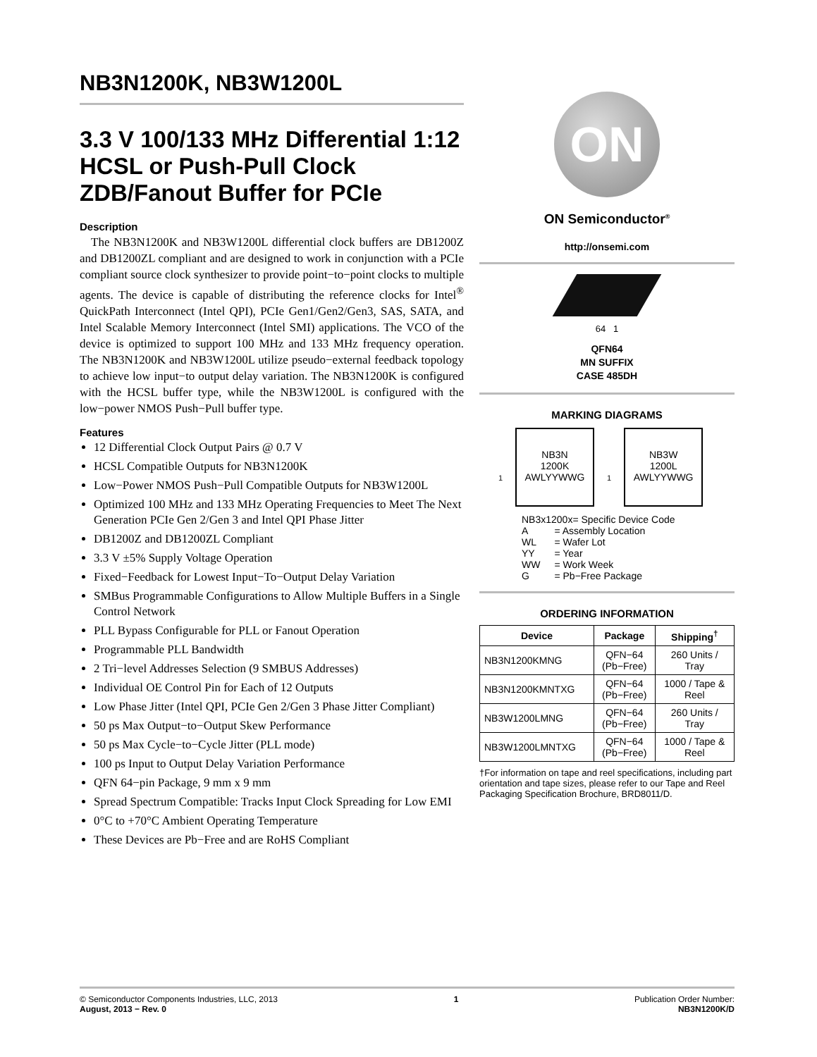NB3N1200K, NB3W1200L
3.3 V 100/133 MHz Differential 1:12 HCSL or Push-Pull Clock ZDB/Fanout Buffer for PCIe
Description
The NB3N1200K and NB3W1200L differential clock buffers are DB1200Z and DB1200ZL compliant and are designed to work in conjunction with a PCIe compliant source clock synthesizer to provide point−to−point clocks to multiple agents. The device is capable of distributing the reference clocks for Intel<sup>®</sup> QuickPath Interconnect (Intel QPI), PCIe Gen1/Gen2/Gen3, SAS, SATA, and Intel Scalable Memory Interconnect (Intel SMI) applications. The VCO of the device is optimized to support 100 MHz and 133 MHz frequency operation. The NB3N1200K and NB3W1200L utilize pseudo−external feedback topology to achieve low input−to output delay variation. The NB3N1200K is configured with the HCSL buffer type, while the NB3W1200L is configured with the low−power NMOS Push−Pull buffer type.
Features
12 Differential Clock Output Pairs @ 0.7 V
HCSL Compatible Outputs for NB3N1200K
Low−Power NMOS Push−Pull Compatible Outputs for NB3W1200L
Optimized 100 MHz and 133 MHz Operating Frequencies to Meet The Next Generation PCIe Gen 2/Gen 3 and Intel QPI Phase Jitter
DB1200Z and DB1200ZL Compliant
3.3 V ±5% Supply Voltage Operation
Fixed−Feedback for Lowest Input−To−Output Delay Variation
SMBus Programmable Configurations to Allow Multiple Buffers in a Single Control Network
PLL Bypass Configurable for PLL or Fanout Operation
Programmable PLL Bandwidth
2 Tri−level Addresses Selection (9 SMBUS Addresses)
Individual OE Control Pin for Each of 12 Outputs
Low Phase Jitter (Intel QPI, PCIe Gen 2/Gen 3 Phase Jitter Compliant)
50 ps Max Output−to−Output Skew Performance
50 ps Max Cycle−to−Cycle Jitter (PLL mode)
100 ps Input to Output Delay Variation Performance
QFN 64−pin Package, 9 mm x 9 mm
Spread Spectrum Compatible: Tracks Input Clock Spreading for Low EMI
0°C to +70°C Ambient Operating Temperature
These Devices are Pb−Free and are RoHS Compliant
ON
ON Semiconductor<sup>®</sup>
http://onsemi.com
64 1
QFN64
MN SUFFIX
CASE 485DH
MARKING DIAGRAMS
1
NB3N
1200K
AWLYYWWG
1
NB3W
1200L
AWLYYWWG
NB3x1200x= Specific Device Code
| A | = Assembly Location |
| WL | = Wafer Lot |
| YY | = Year |
| WW | = Work Week |
| G | = Pb−Free Package |
ORDERING INFORMATION
| Device | Package | Shipping<sup>†</sup> |
| --- | --- | --- |
| NB3N1200KMNG | QFN−64 (Pb−Free) | 260 Units / Tray |
| NB3N1200KMNTXG | QFN−64 (Pb−Free) | 1000 / Tape & Reel |
| NB3W1200LMNG | QFN−64 (Pb−Free) | 260 Units / Tray |
| NB3W1200LMNTXG | QFN−64 (Pb−Free) | 1000 / Tape & Reel |
†For information on tape and reel specifications, including part orientation and tape sizes, please refer to our Tape and Reel Packaging Specification Brochure, BRD8011/D.
© Semiconductor Components Industries, LLC, 2013
August, 2013 − Rev. 0
1 Publication Order Number:
NB3N1200K/D